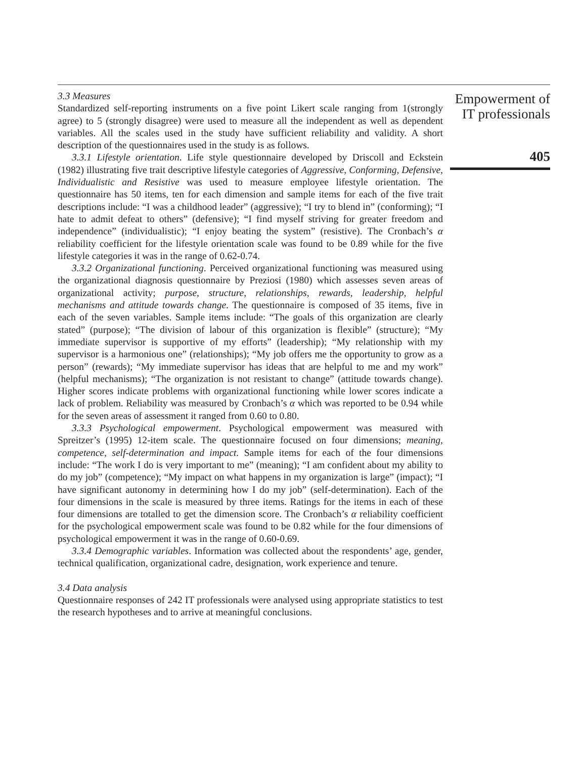3.3 Measures
Standardized self-reporting instruments on a five point Likert scale ranging from 1(strongly agree) to 5 (strongly disagree) were used to measure all the independent as well as dependent variables. All the scales used in the study have sufficient reliability and validity. A short description of the questionnaires used in the study is as follows.
3.3.1 Lifestyle orientation. Life style questionnaire developed by Driscoll and Eckstein (1982) illustrating five trait descriptive lifestyle categories of Aggressive, Conforming, Defensive, Individualistic and Resistive was used to measure employee lifestyle orientation. The questionnaire has 50 items, ten for each dimension and sample items for each of the five trait descriptions include: “I was a childhood leader” (aggressive); “I try to blend in” (conforming); “I hate to admit defeat to others” (defensive); “I find myself striving for greater freedom and independence” (individualistic); “I enjoy beating the system” (resistive). The Cronbach’s α reliability coefficient for the lifestyle orientation scale was found to be 0.89 while for the five lifestyle categories it was in the range of 0.62-0.74.
3.3.2 Organizational functioning. Perceived organizational functioning was measured using the organizational diagnosis questionnaire by Preziosi (1980) which assesses seven areas of organizational activity; purpose, structure, relationships, rewards, leadership, helpful mechanisms and attitude towards change. The questionnaire is composed of 35 items, five in each of the seven variables. Sample items include: “The goals of this organization are clearly stated” (purpose); “The division of labour of this organization is flexible” (structure); “My immediate supervisor is supportive of my efforts” (leadership); “My relationship with my supervisor is a harmonious one” (relationships); “My job offers me the opportunity to grow as a person” (rewards); “My immediate supervisor has ideas that are helpful to me and my work” (helpful mechanisms); “The organization is not resistant to change” (attitude towards change). Higher scores indicate problems with organizational functioning while lower scores indicate a lack of problem. Reliability was measured by Cronbach’s α which was reported to be 0.94 while for the seven areas of assessment it ranged from 0.60 to 0.80.
3.3.3 Psychological empowerment. Psychological empowerment was measured with Spreitzer’s (1995) 12-item scale. The questionnaire focused on four dimensions; meaning, competence, self-determination and impact. Sample items for each of the four dimensions include: “The work I do is very important to me” (meaning); “I am confident about my ability to do my job” (competence); “My impact on what happens in my organization is large” (impact); “I have significant autonomy in determining how I do my job” (self-determination). Each of the four dimensions in the scale is measured by three items. Ratings for the items in each of these four dimensions are totalled to get the dimension score. The Cronbach’s α reliability coefficient for the psychological empowerment scale was found to be 0.82 while for the four dimensions of psychological empowerment it was in the range of 0.60-0.69.
3.3.4 Demographic variables. Information was collected about the respondents’ age, gender, technical qualification, organizational cadre, designation, work experience and tenure.
3.4 Data analysis
Questionnaire responses of 242 IT professionals were analysed using appropriate statistics to test the research hypotheses and to arrive at meaningful conclusions.
Empowerment of
IT professionals
405